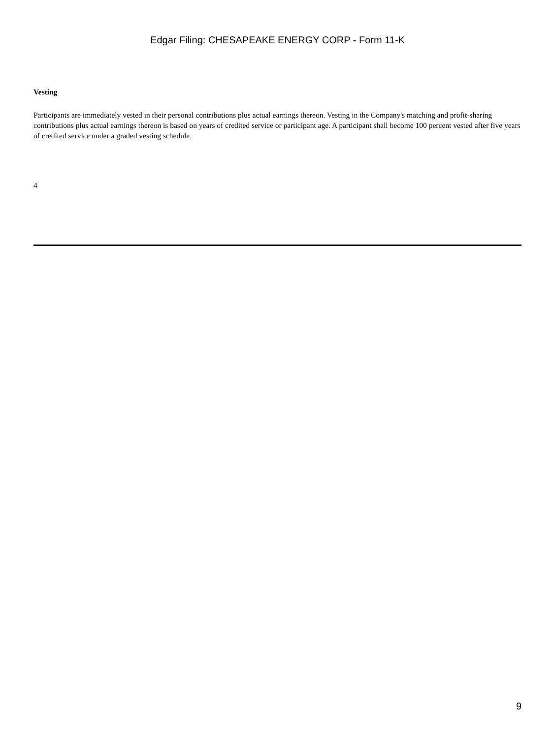Edgar Filing: CHESAPEAKE ENERGY CORP - Form 11-K
Vesting
Participants are immediately vested in their personal contributions plus actual earnings thereon. Vesting in the Company's matching and profit-sharing contributions plus actual earnings thereon is based on years of credited service or participant age. A participant shall become 100 percent vested after five years of credited service under a graded vesting schedule.
4
9